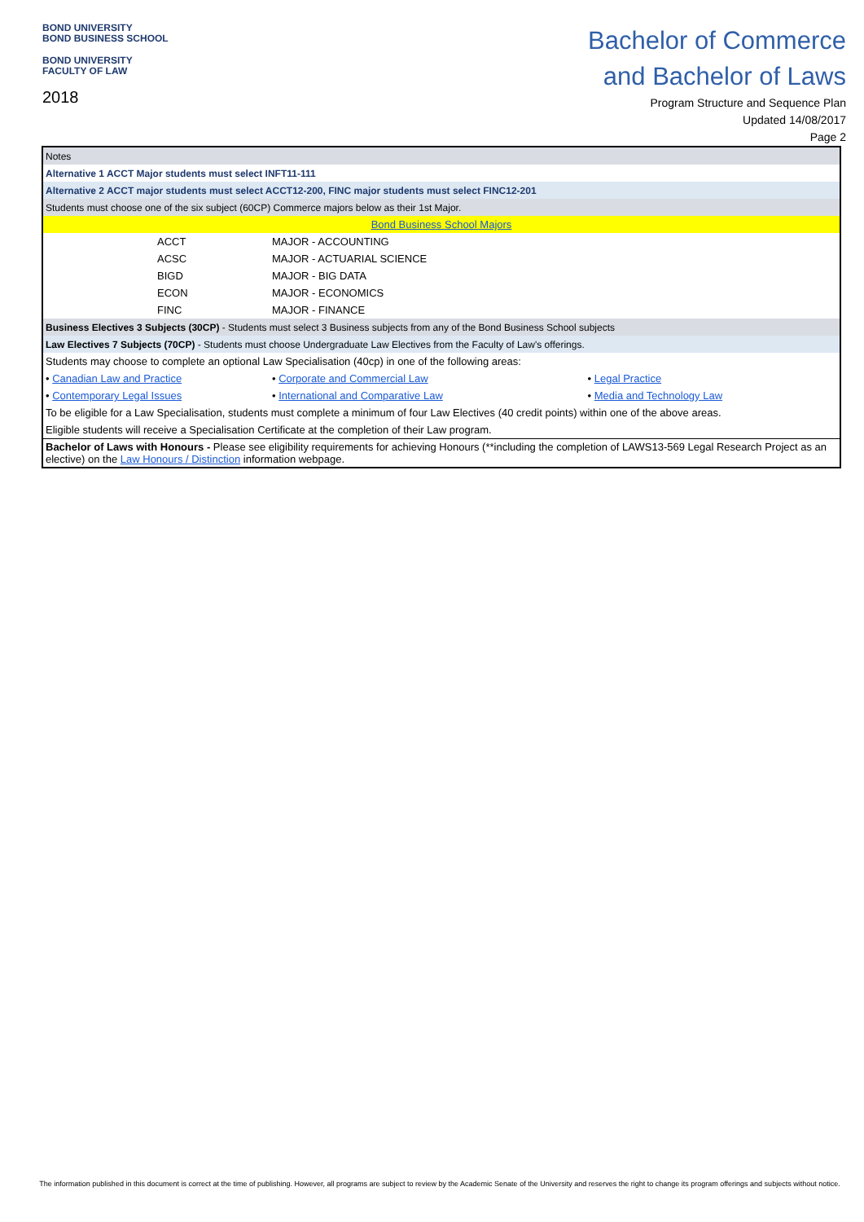BOND UNIVERSITY
BOND BUSINESS SCHOOL
BOND UNIVERSITY
FACULTY OF LAW
2018
Bachelor of Commerce
and Bachelor of Laws
Program Structure and Sequence Plan
Updated 14/08/2017
Page 2
| Notes | | |
| Alternative 1 ACCT Major students must select INFT11-111 | | |
| Alternative 2 ACCT major students must select ACCT12-200, FINC major students must select FINC12-201 | | |
| Students must choose one of the six subject (60CP) Commerce majors below as their 1st Major. | | |
| Bond Business School Majors | | |
| ACCT | MAJOR - ACCOUNTING | |
| ACSC | MAJOR - ACTUARIAL SCIENCE | |
| BIGD | MAJOR - BIG DATA | |
| ECON | MAJOR - ECONOMICS | |
| FINC | MAJOR - FINANCE | |
| Business Electives 3 Subjects (30CP) - Students must select 3 Business subjects from any of the Bond Business School subjects | | |
| Law Electives 7 Subjects (70CP) - Students must choose Undergraduate Law Electives from the Faculty of Law's offerings. | | |
| Students may choose to complete an optional Law Specialisation (40cp) in one of the following areas: | | |
| • Canadian Law and Practice | • Corporate and Commercial Law | • Legal Practice |
| • Contemporary Legal Issues | • International and Comparative Law | • Media and Technology Law |
| To be eligible for a Law Specialisation, students must complete a minimum of four Law Electives (40 credit points) within one of the above areas. | | |
| Eligible students will receive a Specialisation Certificate at the completion of their Law program. | | |
| Bachelor of Laws with Honours - Please see eligibility requirements for achieving Honours (**including the completion of LAWS13-569 Legal Research Project as an elective) on the Law Honours / Distinction information webpage. | | |
The information published in this document is correct at the time of publishing. However, all programs are subject to review by the Academic Senate of the University and reserves the right to change its program offerings and subjects without notice.